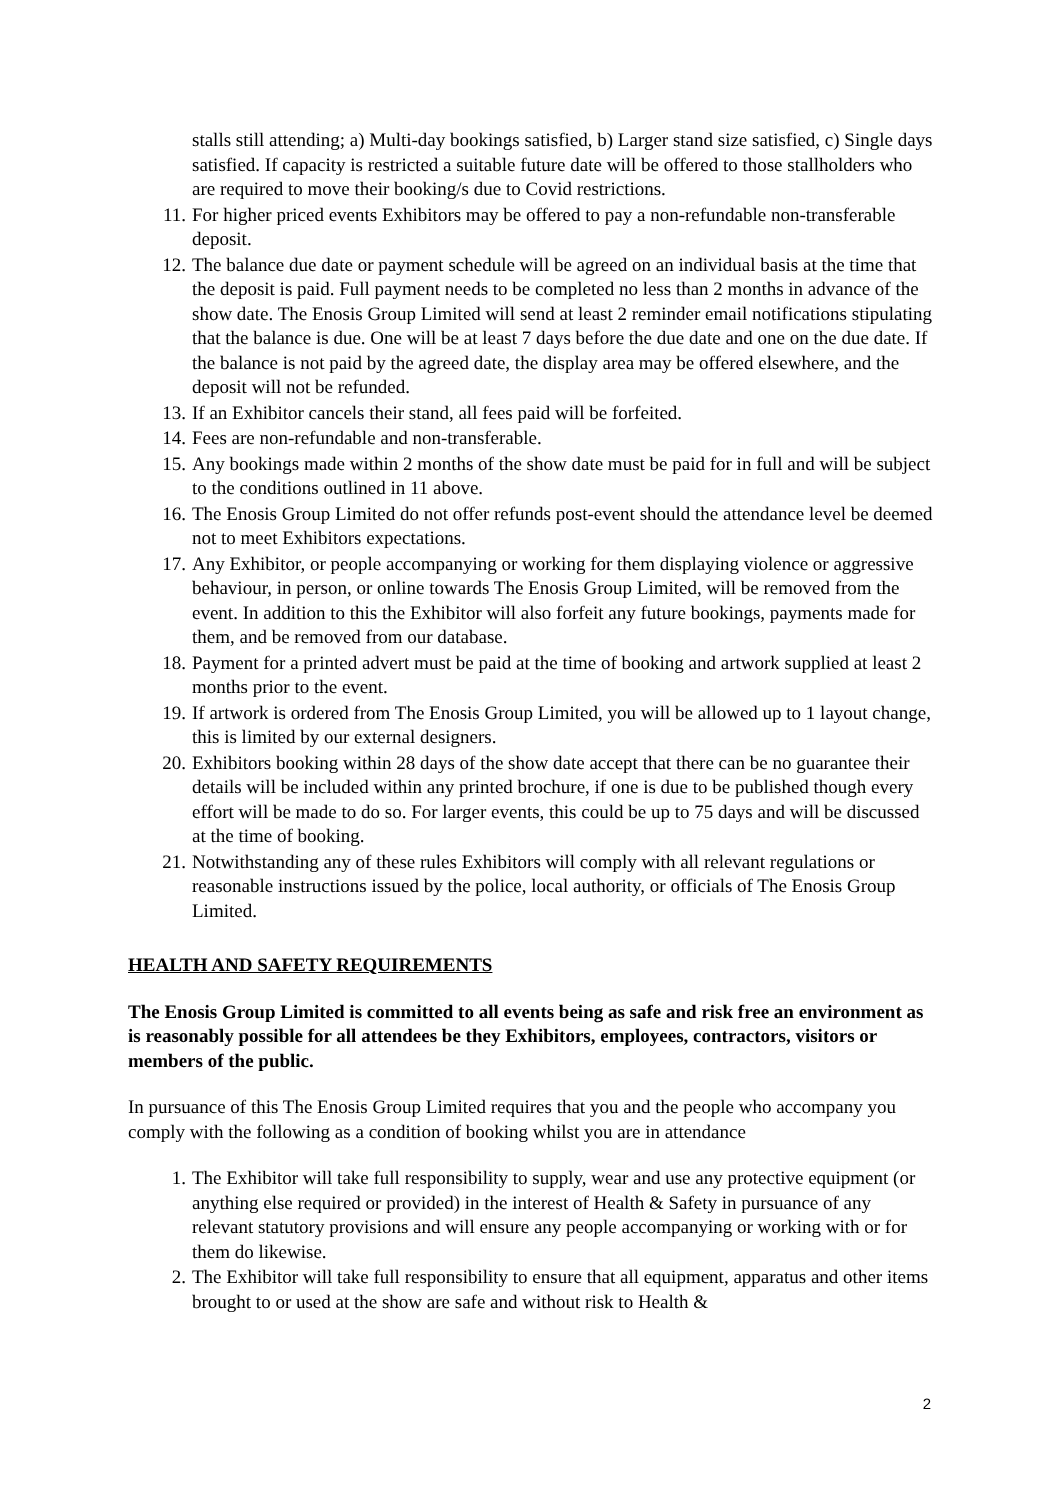stalls still attending; a) Multi-day bookings satisfied, b) Larger stand size satisfied, c) Single days satisfied. If capacity is restricted a suitable future date will be offered to those stallholders who are required to move their booking/s due to Covid restrictions.
11. For higher priced events Exhibitors may be offered to pay a non-refundable non-transferable deposit.
12. The balance due date or payment schedule will be agreed on an individual basis at the time that the deposit is paid. Full payment needs to be completed no less than 2 months in advance of the show date. The Enosis Group Limited will send at least 2 reminder email notifications stipulating that the balance is due. One will be at least 7 days before the due date and one on the due date. If the balance is not paid by the agreed date, the display area may be offered elsewhere, and the deposit will not be refunded.
13. If an Exhibitor cancels their stand, all fees paid will be forfeited.
14. Fees are non-refundable and non-transferable.
15. Any bookings made within 2 months of the show date must be paid for in full and will be subject to the conditions outlined in 11 above.
16. The Enosis Group Limited do not offer refunds post-event should the attendance level be deemed not to meet Exhibitors expectations.
17. Any Exhibitor, or people accompanying or working for them displaying violence or aggressive behaviour, in person, or online towards The Enosis Group Limited, will be removed from the event. In addition to this the Exhibitor will also forfeit any future bookings, payments made for them, and be removed from our database.
18. Payment for a printed advert must be paid at the time of booking and artwork supplied at least 2 months prior to the event.
19. If artwork is ordered from The Enosis Group Limited, you will be allowed up to 1 layout change, this is limited by our external designers.
20. Exhibitors booking within 28 days of the show date accept that there can be no guarantee their details will be included within any printed brochure, if one is due to be published though every effort will be made to do so. For larger events, this could be up to 75 days and will be discussed at the time of booking.
21. Notwithstanding any of these rules Exhibitors will comply with all relevant regulations or reasonable instructions issued by the police, local authority, or officials of The Enosis Group Limited.
HEALTH AND SAFETY REQUIREMENTS
The Enosis Group Limited is committed to all events being as safe and risk free an environment as is reasonably possible for all attendees be they Exhibitors, employees, contractors, visitors or members of the public.
In pursuance of this The Enosis Group Limited requires that you and the people who accompany you comply with the following as a condition of booking whilst you are in attendance
1. The Exhibitor will take full responsibility to supply, wear and use any protective equipment (or anything else required or provided) in the interest of Health & Safety in pursuance of any relevant statutory provisions and will ensure any people accompanying or working with or for them do likewise.
2. The Exhibitor will take full responsibility to ensure that all equipment, apparatus and other items brought to or used at the show are safe and without risk to Health &
2